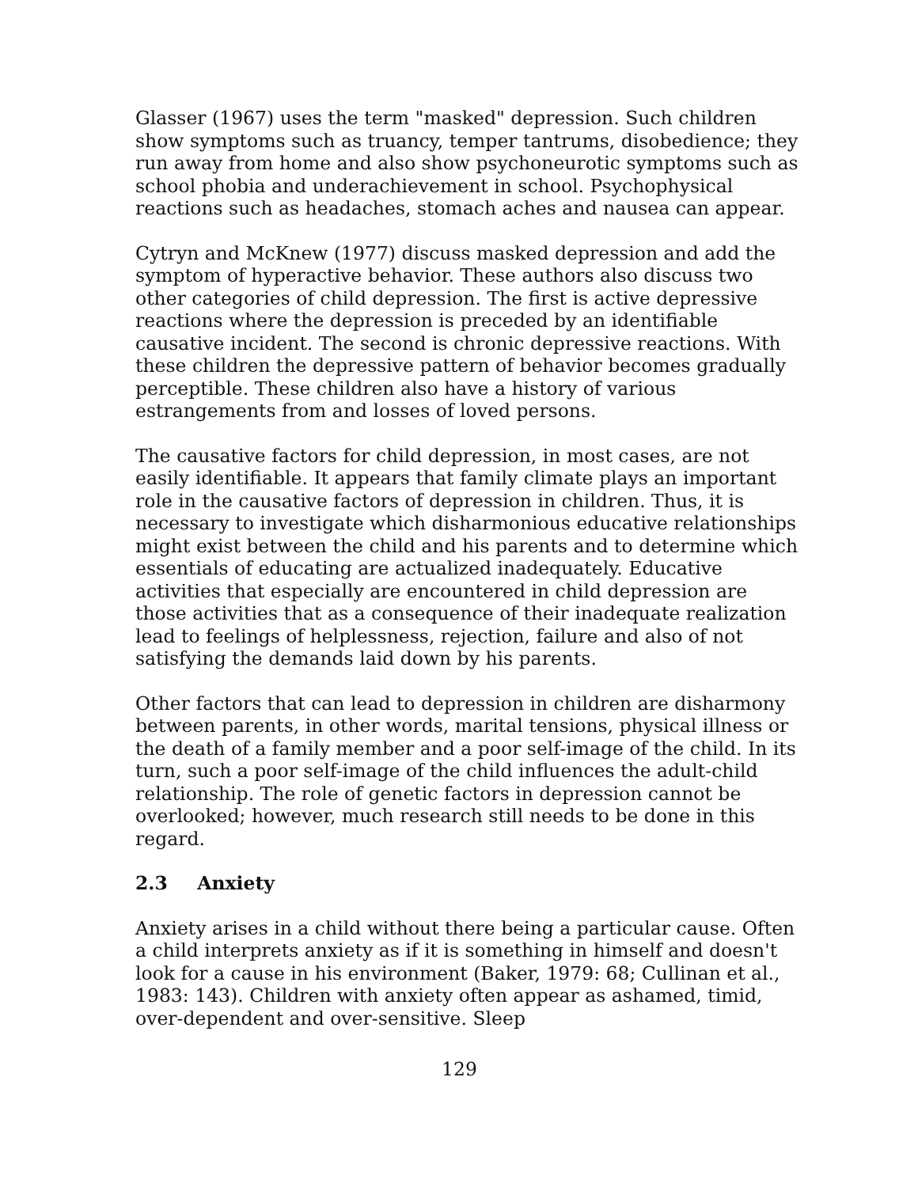Glasser (1967) uses the term "masked" depression. Such children show symptoms such as truancy, temper tantrums, disobedience; they run away from home and also show psychoneurotic symptoms such as school phobia and underachievement in school. Psychophysical reactions such as headaches, stomach aches and nausea can appear.
Cytryn and McKnew (1977) discuss masked depression and add the symptom of hyperactive behavior. These authors also discuss two other categories of child depression. The first is active depressive reactions where the depression is preceded by an identifiable causative incident. The second is chronic depressive reactions. With these children the depressive pattern of behavior becomes gradually perceptible. These children also have a history of various estrangements from and losses of loved persons.
The causative factors for child depression, in most cases, are not easily identifiable. It appears that family climate plays an important role in the causative factors of depression in children. Thus, it is necessary to investigate which disharmonious educative relationships might exist between the child and his parents and to determine which essentials of educating are actualized inadequately. Educative activities that especially are encountered in child depression are those activities that as a consequence of their inadequate realization lead to feelings of helplessness, rejection, failure and also of not satisfying the demands laid down by his parents.
Other factors that can lead to depression in children are disharmony between parents, in other words, marital tensions, physical illness or the death of a family member and a poor self-image of the child. In its turn, such a poor self-image of the child influences the adult-child relationship. The role of genetic factors in depression cannot be overlooked; however, much research still needs to be done in this regard.
2.3 Anxiety
Anxiety arises in a child without there being a particular cause. Often a child interprets anxiety as if it is something in himself and doesn't look for a cause in his environment (Baker, 1979: 68; Cullinan et al., 1983: 143). Children with anxiety often appear as ashamed, timid, over-dependent and over-sensitive. Sleep
129